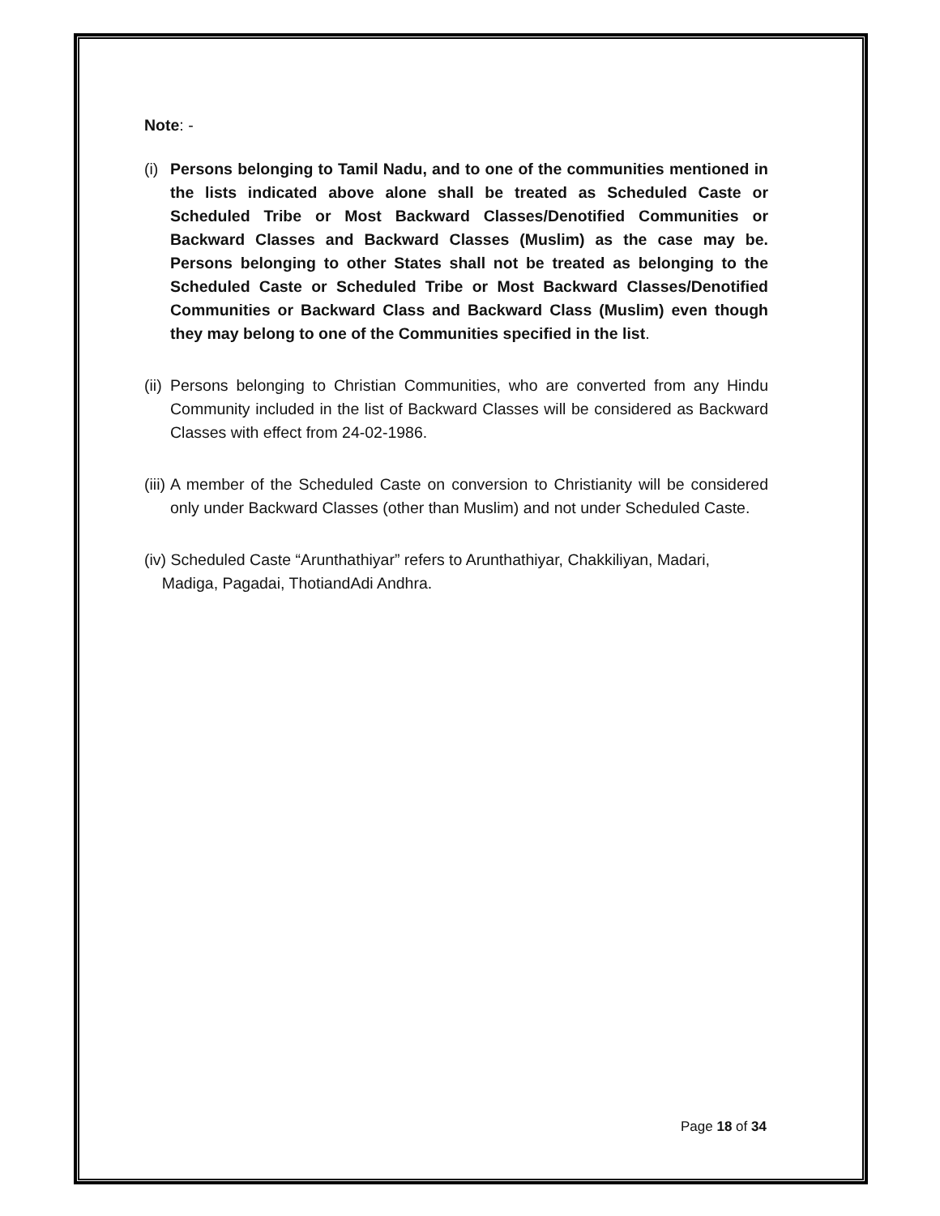Note: -
(i)
Persons belonging to Tamil Nadu, and to one of the communities mentioned in the lists indicated above alone shall be treated as Scheduled Caste or Scheduled Tribe or Most Backward Classes/Denotified Communities or Backward Classes and Backward Classes (Muslim) as the case may be. Persons belonging to other States shall not be treated as belonging to the Scheduled Caste or Scheduled Tribe or Most Backward Classes/Denotified Communities or Backward Class and Backward Class (Muslim) even though they may belong to one of the Communities specified in the list.
(ii)
Persons belonging to Christian Communities, who are converted from any Hindu Community included in the list of Backward Classes will be considered as Backward Classes with effect from 24-02-1986.
(iii)
A member of the Scheduled Caste on conversion to Christianity will be considered only under Backward Classes (other than Muslim) and not under Scheduled Caste.
(iv) Scheduled Caste “Arunthathiyar” refers to Arunthathiyar, Chakkiliyan, Madari,
Madiga, Pagadai, ThotiandAdi Andhra.
Page 18 of 34